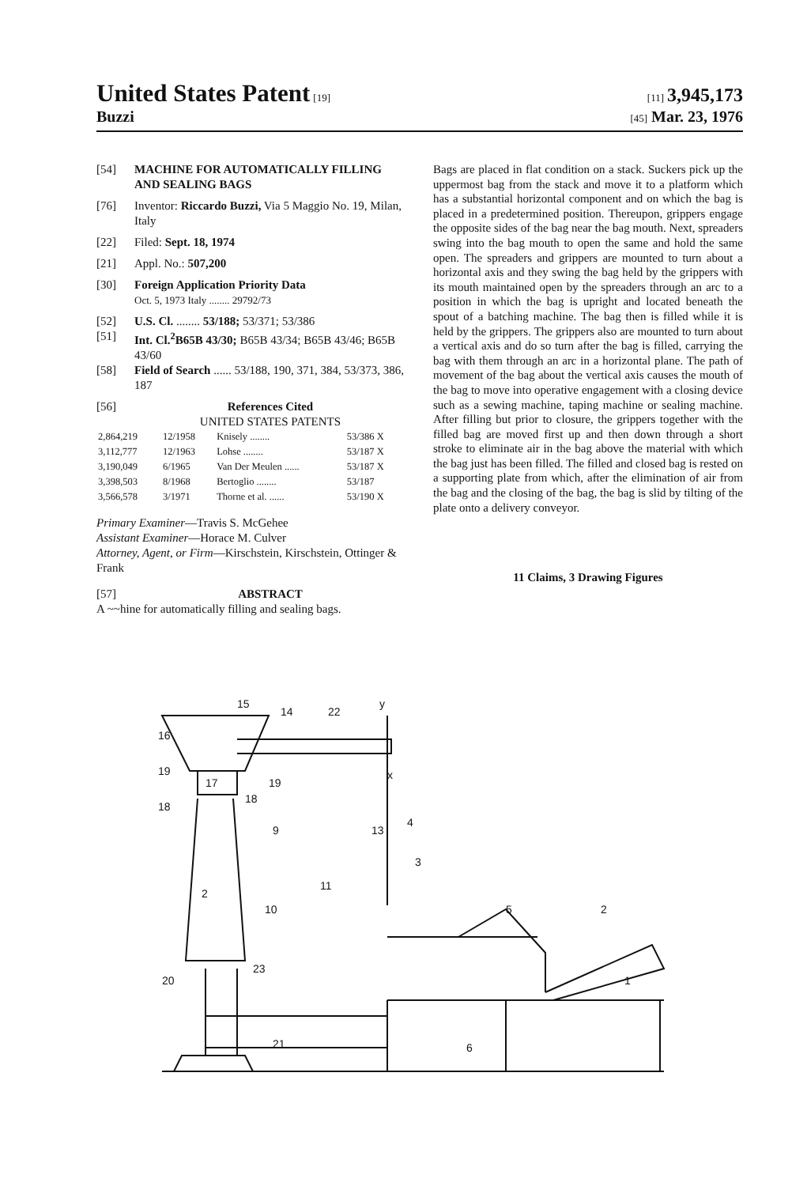United States Patent [19] [11] 3,945,173
Buzzi
[45] Mar. 23, 1976
[54] MACHINE FOR AUTOMATICALLY FILLING AND SEALING BAGS
[76] Inventor: Riccardo Buzzi, Via 5 Maggio No. 19, Milan, Italy
[22] Filed: Sept. 18, 1974
[21] Appl. No.: 507,200
[30] Foreign Application Priority Data
Oct. 5, 1973 Italy ........ 29792/73
[52] U.S. Cl. ........ 53/188; 53/371; 53/386
[51] Int. Cl.<sup>2</sup>B65B 43/30; B65B 43/34; B65B 43/46; B65B 43/60
[58] Field of Search ...... 53/188, 190, 371, 384, 53/373, 386, 187
[56] References Cited
UNITED STATES PATENTS
| 2,864,219 | 12/1958 | Knisely ........ | 53/386 X |
| 3,112,777 | 12/1963 | Lohse ........ | 53/187 X |
| 3,190,049 | 6/1965 | Van Der Meulen ...... | 53/187 X |
| 3,398,503 | 8/1968 | Bertoglio ........ | 53/187 |
| 3,566,578 | 3/1971 | Thorne et al. ...... | 53/190 X |
Primary Examiner—Travis S. McGehee
Assistant Examiner—Horace M. Culver
Attorney, Agent, or Firm—Kirschstein, Kirschstein, Ottinger & Frank
[57] ABSTRACT
A ~~hine for automatically filling and sealing bags.
Bags are placed in flat condition on a stack. Suckers pick up the uppermost bag from the stack and move it to a platform which has a substantial horizontal component and on which the bag is placed in a predetermined position. Thereupon, grippers engage the opposite sides of the bag near the bag mouth. Next, spreaders swing into the bag mouth to open the same and hold the same open. The spreaders and grippers are mounted to turn about a horizontal axis and they swing the bag held by the grippers with its mouth maintained open by the spreaders through an arc to a position in which the bag is upright and located beneath the spout of a batching machine. The bag then is filled while it is held by the grippers. The grippers also are mounted to turn about a vertical axis and do so turn after the bag is filled, carrying the bag with them through an arc in a horizontal plane. The path of movement of the bag about the vertical axis causes the mouth of the bag to move into operative engagement with a closing device such as a sewing machine, taping machine or sealing machine. After filling but prior to closure, the grippers together with the filled bag are moved first up and then down through a short stroke to eliminate air in the bag above the material with which the bag just has been filled. The filled and closed bag is rested on a supporting plate from which, after the elimination of air from the bag and the closing of the bag, the bag is slid by tilting of the plate onto a delivery conveyor.
11 Claims, 3 Drawing Figures
15
14
22
16
19
19
18
18
17
2
9
13
11
3
4
10
5
2
1
6
21
20
23
y
x